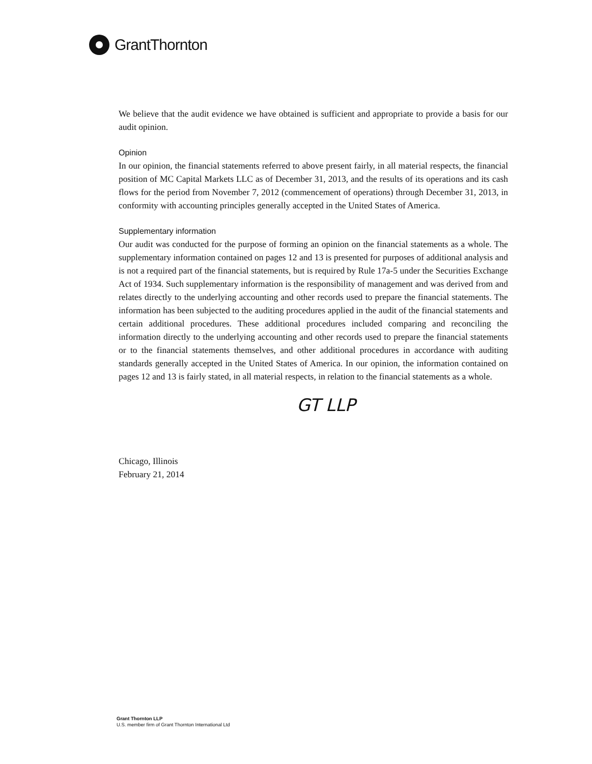GrantThornton
We believe that the audit evidence we have obtained is sufficient and appropriate to provide a basis for our audit opinion.
Opinion
In our opinion, the financial statements referred to above present fairly, in all material respects, the financial position of MC Capital Markets LLC as of December 31, 2013, and the results of its operations and its cash flows for the period from November 7, 2012 (commencement of operations) through December 31, 2013, in conformity with accounting principles generally accepted in the United States of America.
Supplementary information
Our audit was conducted for the purpose of forming an opinion on the financial statements as a whole. The supplementary information contained on pages 12 and 13 is presented for purposes of additional analysis and is not a required part of the financial statements, but is required by Rule 17a-5 under the Securities Exchange Act of 1934. Such supplementary information is the responsibility of management and was derived from and relates directly to the underlying accounting and other records used to prepare the financial statements. The information has been subjected to the auditing procedures applied in the audit of the financial statements and certain additional procedures. These additional procedures included comparing and reconciling the information directly to the underlying accounting and other records used to prepare the financial statements or to the financial statements themselves, and other additional procedures in accordance with auditing standards generally accepted in the United States of America. In our opinion, the information contained on pages 12 and 13 is fairly stated, in all material respects, in relation to the financial statements as a whole.
GT LLP
Chicago, Illinois
February 21, 2014
Grant Thornton LLP
U.S. member firm of Grant Thornton International Ltd